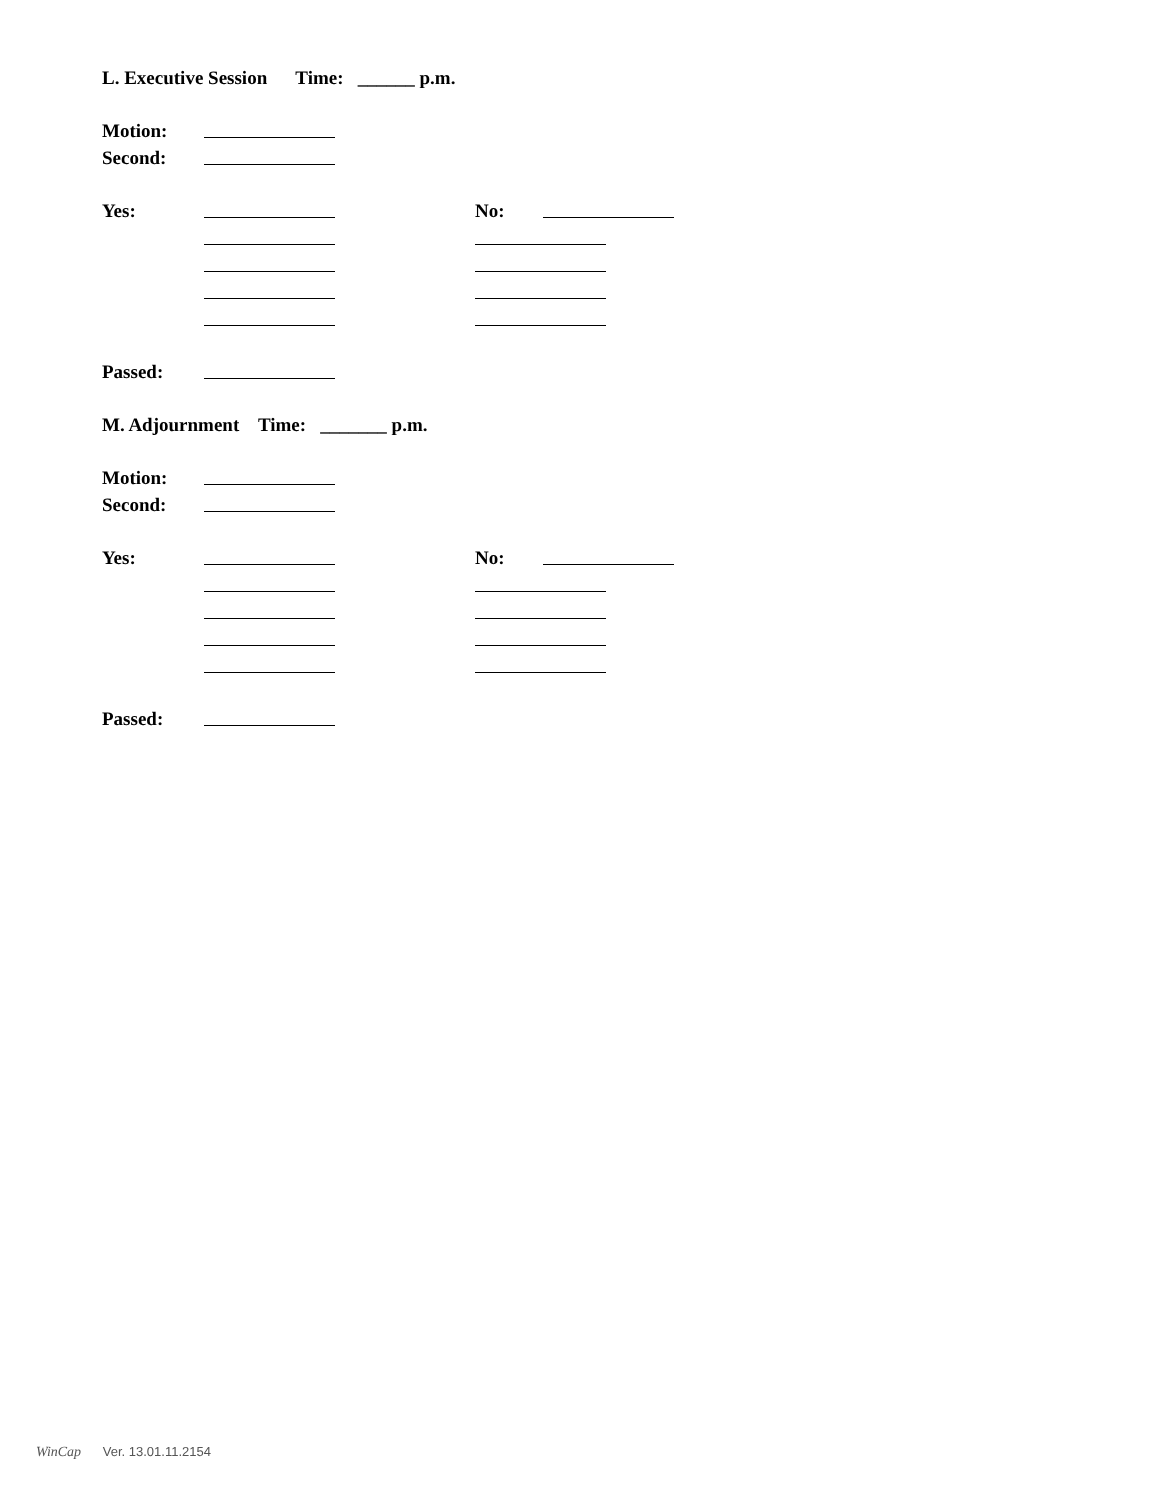L. Executive Session Time: ______ p.m.
Motion:
Second:
Yes: No:
Passed:
M. Adjournment Time: _______ p.m.
Motion:
Second:
Yes: No:
Passed:
WinCap Ver. 13.01.11.2154